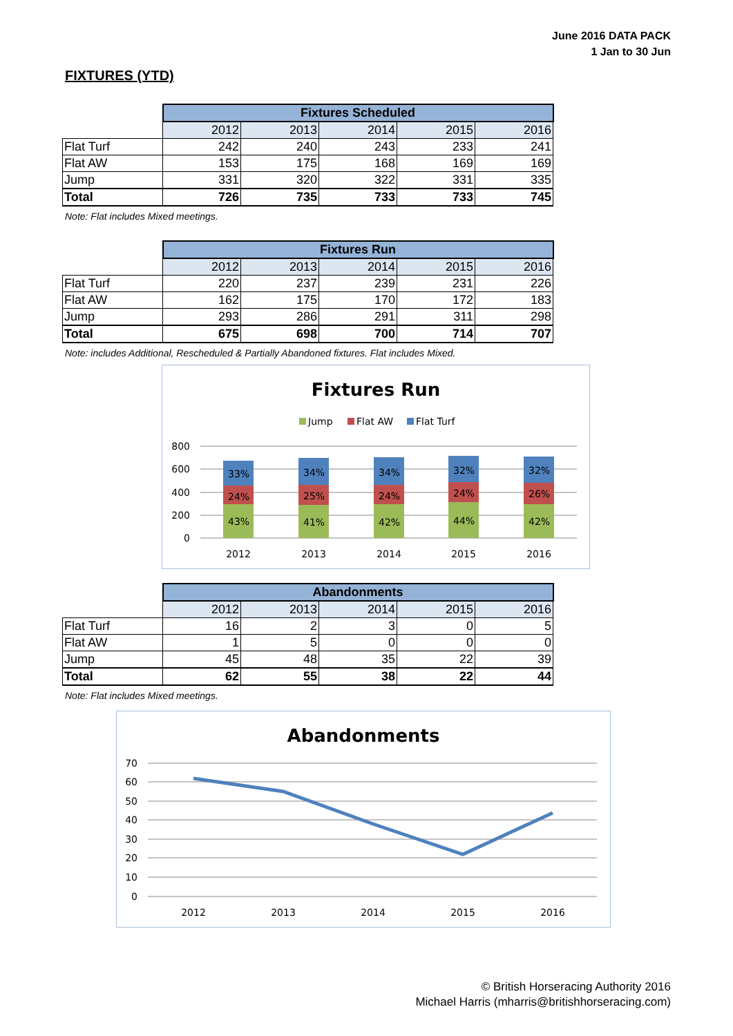June 2016 DATA PACK
1 Jan to 30 Jun
FIXTURES (YTD)
| | Fixtures Scheduled | | | | |
| | 2012 | 2013 | 2014 | 2015 | 2016 |
| Flat Turf | 242 | 240 | 243 | 233 | 241 |
| Flat AW | 153 | 175 | 168 | 169 | 169 |
| Jump | 331 | 320 | 322 | 331 | 335 |
| Total | 726 | 735 | 733 | 733 | 745 |
Note: Flat includes Mixed meetings.
| | Fixtures Run | | | | |
| | 2012 | 2013 | 2014 | 2015 | 2016 |
| Flat Turf | 220 | 237 | 239 | 231 | 226 |
| Flat AW | 162 | 175 | 170 | 172 | 183 |
| Jump | 293 | 286 | 291 | 311 | 298 |
| Total | 675 | 698 | 700 | 714 | 707 |
Note: includes Additional, Rescheduled & Partially Abandoned fixtures. Flat includes Mixed.
Fixtures Run
Jump
Flat AW
Flat Turf
800
600
400
200
0
33%
24%
43%
34%
25%
41%
34%
24%
42%
32%
24%
44%
32%
26%
42%
2012
2013
2014
2015
2016
| | Abandonments | | | | |
| | 2012 | 2013 | 2014 | 2015 | 2016 |
| Flat Turf | 16 | 2 | 3 | 0 | 5 |
| Flat AW | 1 | 5 | 0 | 0 | 0 |
| Jump | 45 | 48 | 35 | 22 | 39 |
| Total | 62 | 55 | 38 | 22 | 44 |
Note: Flat includes Mixed meetings.
Abandonments
70
60
50
40
30
20
10
0
2012
2013
2014
2015
2016
© British Horseracing Authority 2016
Michael Harris (mharris@britishhorseracing.com)